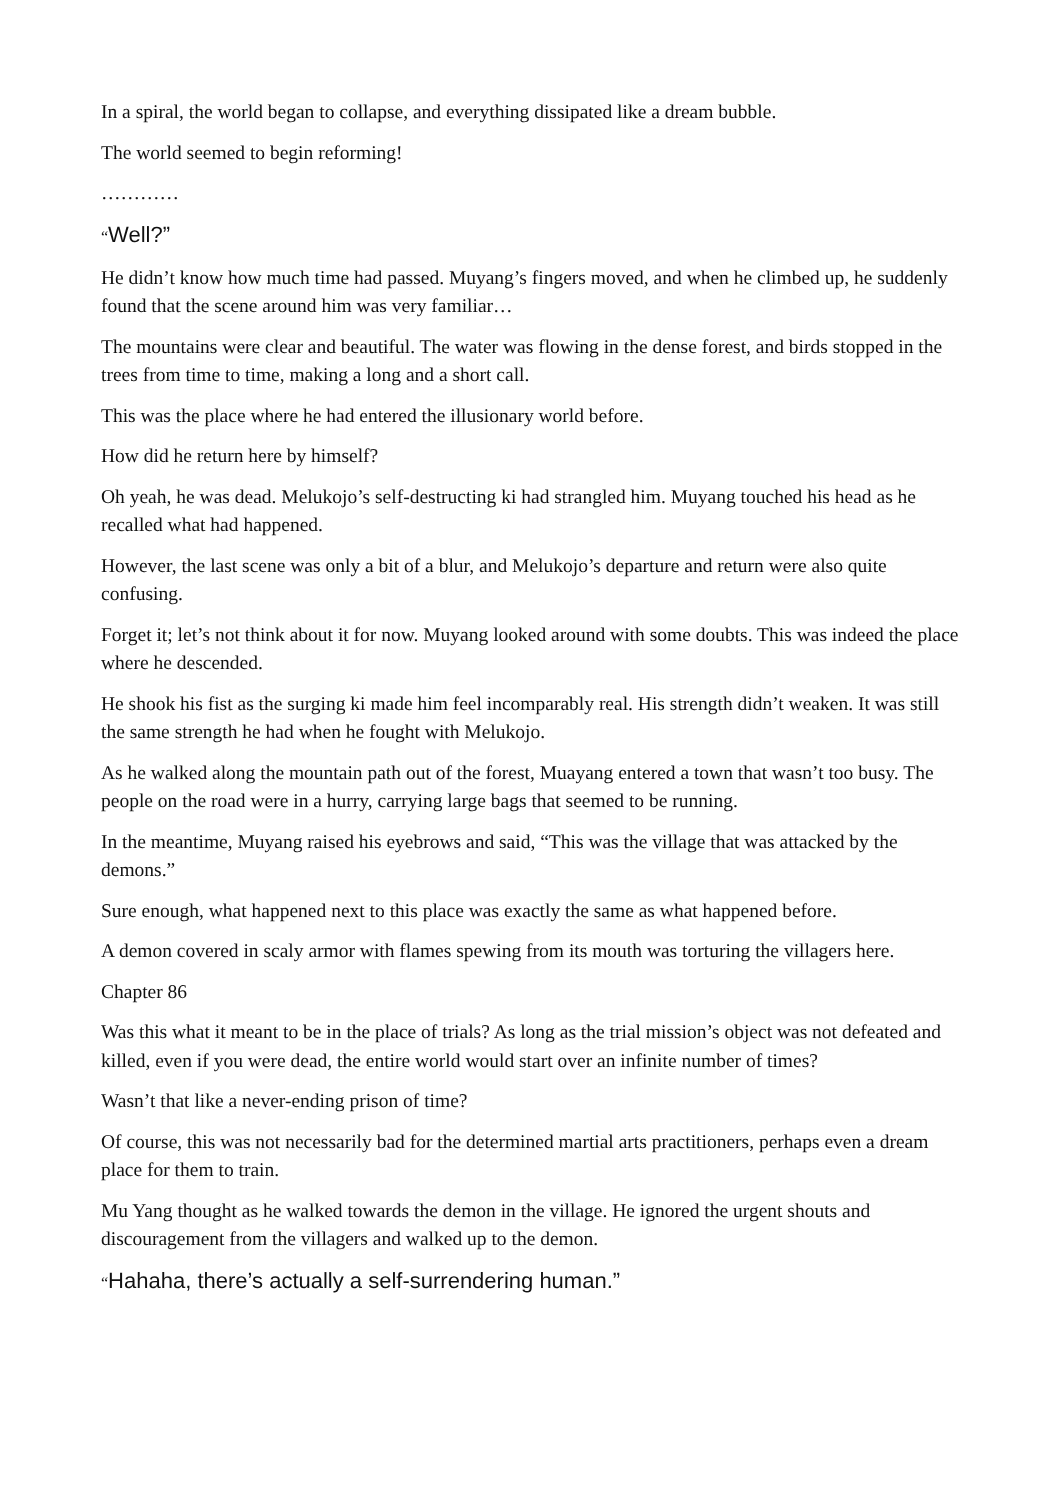In a spiral, the world began to collapse, and everything dissipated like a dream bubble.
The world seemed to begin reforming!
…………
“Well?”
He didn’t know how much time had passed. Muyang’s fingers moved, and when he climbed up, he suddenly found that the scene around him was very familiar…
The mountains were clear and beautiful. The water was flowing in the dense forest, and birds stopped in the trees from time to time, making a long and a short call.
This was the place where he had entered the illusionary world before.
How did he return here by himself?
Oh yeah, he was dead. Melukojo’s self-destructing ki had strangled him. Muyang touched his head as he recalled what had happened.
However, the last scene was only a bit of a blur, and Melukojo’s departure and return were also quite confusing.
Forget it; let’s not think about it for now. Muyang looked around with some doubts. This was indeed the place where he descended.
He shook his fist as the surging ki made him feel incomparably real. His strength didn’t weaken. It was still the same strength he had when he fought with Melukojo.
As he walked along the mountain path out of the forest, Muayang entered a town that wasn’t too busy. The people on the road were in a hurry, carrying large bags that seemed to be running.
In the meantime, Muyang raised his eyebrows and said, “This was the village that was attacked by the demons.”
Sure enough, what happened next to this place was exactly the same as what happened before.
A demon covered in scaly armor with flames spewing from its mouth was torturing the villagers here.
Chapter 86
Was this what it meant to be in the place of trials? As long as the trial mission’s object was not defeated and killed, even if you were dead, the entire world would start over an infinite number of times?
Wasn’t that like a never-ending prison of time?
Of course, this was not necessarily bad for the determined martial arts practitioners, perhaps even a dream place for them to train.
Mu Yang thought as he walked towards the demon in the village. He ignored the urgent shouts and discouragement from the villagers and walked up to the demon.
“Hahaha, there’s actually a self-surrendering human.”